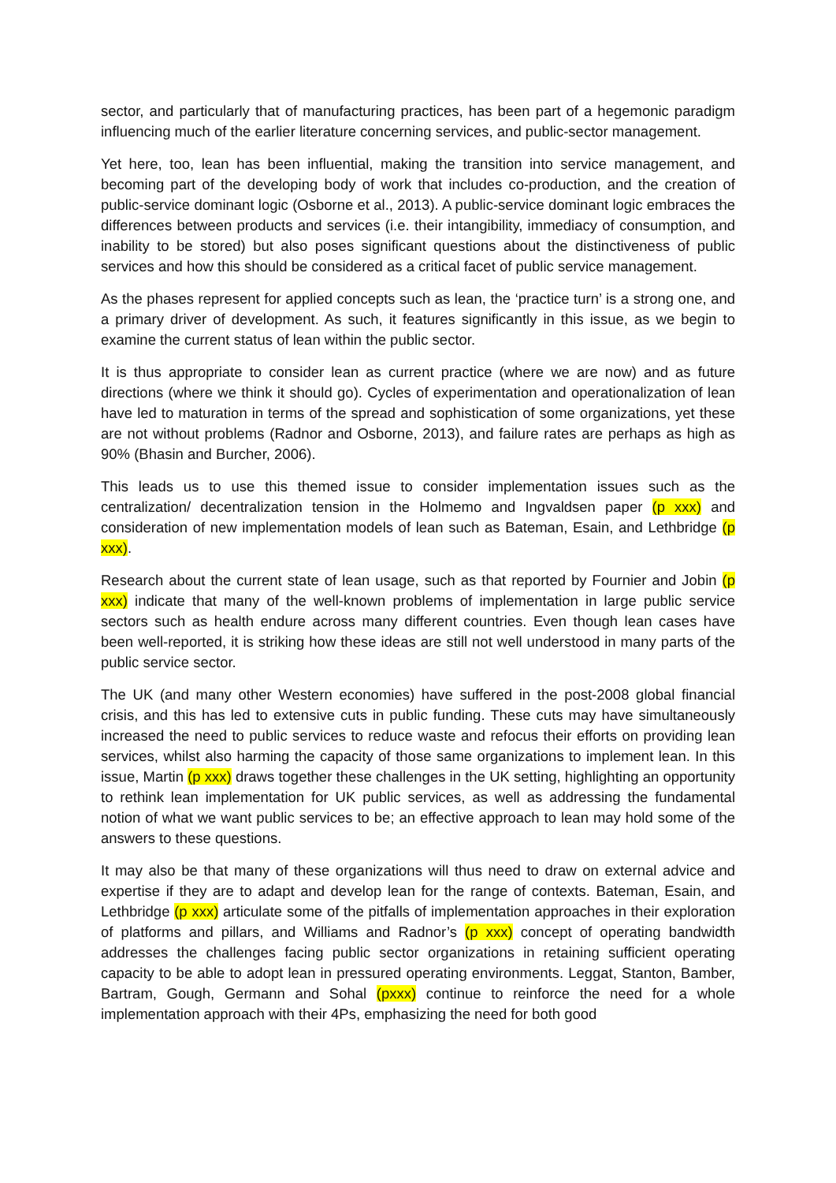sector, and particularly that of manufacturing practices, has been part of a hegemonic paradigm influencing much of the earlier literature concerning services, and public-sector management.
Yet here, too, lean has been influential, making the transition into service management, and becoming part of the developing body of work that includes co-production, and the creation of public-service dominant logic (Osborne et al., 2013). A public-service dominant logic embraces the differences between products and services (i.e. their intangibility, immediacy of consumption, and inability to be stored) but also poses significant questions about the distinctiveness of public services and how this should be considered as a critical facet of public service management.
As the phases represent for applied concepts such as lean, the ‘practice turn’ is a strong one, and a primary driver of development. As such, it features significantly in this issue, as we begin to examine the current status of lean within the public sector.
It is thus appropriate to consider lean as current practice (where we are now) and as future directions (where we think it should go). Cycles of experimentation and operationalization of lean have led to maturation in terms of the spread and sophistication of some organizations, yet these are not without problems (Radnor and Osborne, 2013), and failure rates are perhaps as high as 90% (Bhasin and Burcher, 2006).
This leads us to use this themed issue to consider implementation issues such as the centralization/ decentralization tension in the Holmemo and Ingvaldsen paper (p xxx) and consideration of new implementation models of lean such as Bateman, Esain, and Lethbridge (p xxx).
Research about the current state of lean usage, such as that reported by Fournier and Jobin (p xxx) indicate that many of the well-known problems of implementation in large public service sectors such as health endure across many different countries. Even though lean cases have been well-reported, it is striking how these ideas are still not well understood in many parts of the public service sector.
The UK (and many other Western economies) have suffered in the post-2008 global financial crisis, and this has led to extensive cuts in public funding. These cuts may have simultaneously increased the need to public services to reduce waste and refocus their efforts on providing lean services, whilst also harming the capacity of those same organizations to implement lean. In this issue, Martin (p xxx) draws together these challenges in the UK setting, highlighting an opportunity to rethink lean implementation for UK public services, as well as addressing the fundamental notion of what we want public services to be; an effective approach to lean may hold some of the answers to these questions.
It may also be that many of these organizations will thus need to draw on external advice and expertise if they are to adapt and develop lean for the range of contexts. Bateman, Esain, and Lethbridge (p xxx) articulate some of the pitfalls of implementation approaches in their exploration of platforms and pillars, and Williams and Radnor’s (p xxx) concept of operating bandwidth addresses the challenges facing public sector organizations in retaining sufficient operating capacity to be able to adopt lean in pressured operating environments. Leggat, Stanton, Bamber, Bartram, Gough, Germann and Sohal (pxxx) continue to reinforce the need for a whole implementation approach with their 4Ps, emphasizing the need for both good